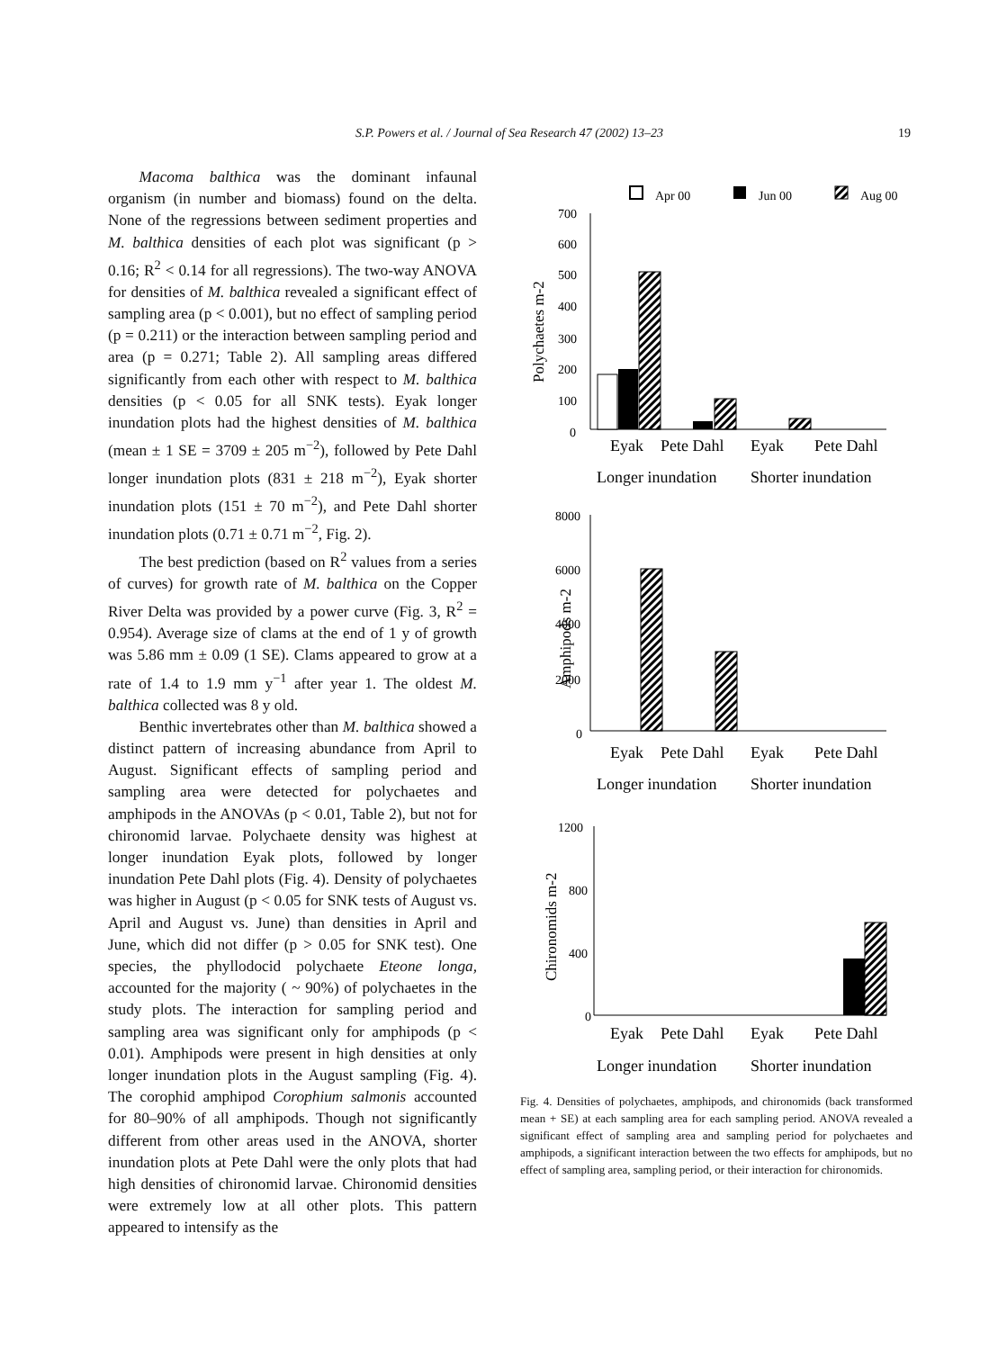S.P. Powers et al. / Journal of Sea Research 47 (2002) 13–23
19
Macoma balthica was the dominant infaunal organism (in number and biomass) found on the delta. None of the regressions between sediment properties and M. balthica densities of each plot was significant (p > 0.16; R<sup>2</sup> < 0.14 for all regressions). The two-way ANOVA for densities of M. balthica revealed a significant effect of sampling area (p < 0.001), but no effect of sampling period (p = 0.211) or the interaction between sampling period and area (p = 0.271; Table 2). All sampling areas differed significantly from each other with respect to M. balthica densities (p < 0.05 for all SNK tests). Eyak longer inundation plots had the highest densities of M. balthica (mean ± 1 SE = 3709 ± 205 m<sup>−2</sup>), followed by Pete Dahl longer inundation plots (831 ± 218 m<sup>−2</sup>), Eyak shorter inundation plots (151 ± 70 m<sup>−2</sup>), and Pete Dahl shorter inundation plots (0.71 ± 0.71 m<sup>−2</sup>, Fig. 2).
The best prediction (based on R<sup>2</sup> values from a series of curves) for growth rate of M. balthica on the Copper River Delta was provided by a power curve (Fig. 3, R<sup>2</sup> = 0.954). Average size of clams at the end of 1 y of growth was 5.86 mm ± 0.09 (1 SE). Clams appeared to grow at a rate of 1.4 to 1.9 mm y<sup>−1</sup> after year 1. The oldest M. balthica collected was 8 y old.
Benthic invertebrates other than M. balthica showed a distinct pattern of increasing abundance from April to August. Significant effects of sampling period and sampling area were detected for polychaetes and amphipods in the ANOVAs (p < 0.01, Table 2), but not for chironomid larvae. Polychaete density was highest at longer inundation Eyak plots, followed by longer inundation Pete Dahl plots (Fig. 4). Density of polychaetes was higher in August (p < 0.05 for SNK tests of August vs. April and August vs. June) than densities in April and June, which did not differ (p > 0.05 for SNK test). One species, the phyllodocid polychaete Eteone longa, accounted for the majority ( ~ 90%) of polychaetes in the study plots. The interaction for sampling period and sampling area was significant only for amphipods (p < 0.01). Amphipods were present in high densities at only longer inundation plots in the August sampling (Fig. 4). The corophid amphipod Corophium salmonis accounted for 80–90% of all amphipods. Though not significantly different from other areas used in the ANOVA, shorter inundation plots at Pete Dahl were the only plots that had high densities of chironomid larvae. Chironomid densities were extremely low at all other plots. This pattern appeared to intensify as the
Apr 00
Jun 00
Aug 00
700
600
500
400
300
200
100
0
Polychaetes m-2
Eyak
Pete Dahl
Eyak
Pete Dahl
Longer inundation
Shorter inundation
8000
6000
4000
2000
0
Amphipods m-2
Eyak
Pete Dahl
Eyak
Pete Dahl
Longer inundation
Shorter inundation
1200
800
400
0
Chironomids m-2
Eyak
Pete Dahl
Eyak
Pete Dahl
Longer inundation
Shorter inundation
Fig. 4. Densities of polychaetes, amphipods, and chironomids (back transformed mean + SE) at each sampling area for each sampling period. ANOVA revealed a significant effect of sampling area and sampling period for polychaetes and amphipods, a significant interaction between the two effects for amphipods, but no effect of sampling area, sampling period, or their interaction for chironomids.